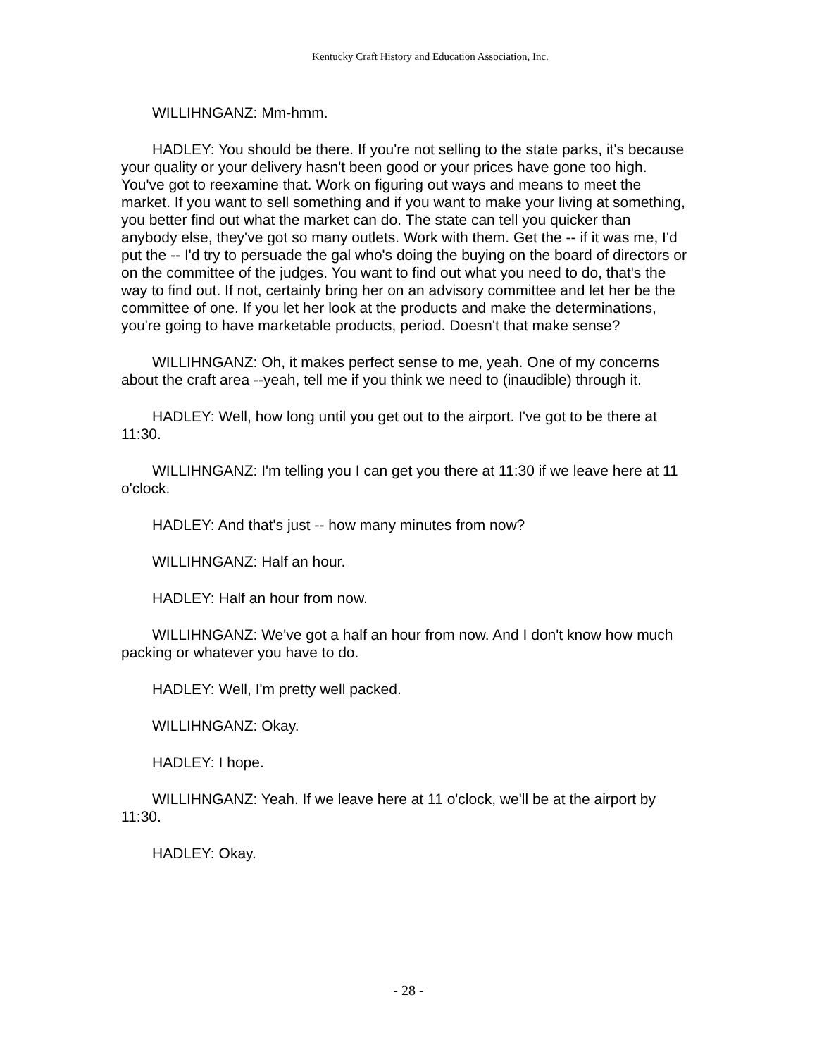Kentucky Craft History and Education Association, Inc.
WILLIHNGANZ: Mm-hmm.
HADLEY: You should be there. If you're not selling to the state parks, it's because your quality or your delivery hasn't been good or your prices have gone too high. You've got to reexamine that. Work on figuring out ways and means to meet the market. If you want to sell something and if you want to make your living at something, you better find out what the market can do. The state can tell you quicker than anybody else, they've got so many outlets. Work with them. Get the -- if it was me, I'd put the -- I'd try to persuade the gal who's doing the buying on the board of directors or on the committee of the judges. You want to find out what you need to do, that's the way to find out. If not, certainly bring her on an advisory committee and let her be the committee of one. If you let her look at the products and make the determinations, you're going to have marketable products, period. Doesn't that make sense?
WILLIHNGANZ: Oh, it makes perfect sense to me, yeah. One of my concerns about the craft area --yeah, tell me if you think we need to (inaudible) through it.
HADLEY: Well, how long until you get out to the airport. I've got to be there at 11:30.
WILLIHNGANZ: I'm telling you I can get you there at 11:30 if we leave here at 11 o'clock.
HADLEY: And that's just -- how many minutes from now?
WILLIHNGANZ: Half an hour.
HADLEY: Half an hour from now.
WILLIHNGANZ: We've got a half an hour from now. And I don't know how much packing or whatever you have to do.
HADLEY: Well, I'm pretty well packed.
WILLIHNGANZ: Okay.
HADLEY: I hope.
WILLIHNGANZ: Yeah. If we leave here at 11 o'clock, we'll be at the airport by 11:30.
HADLEY: Okay.
- 28 -